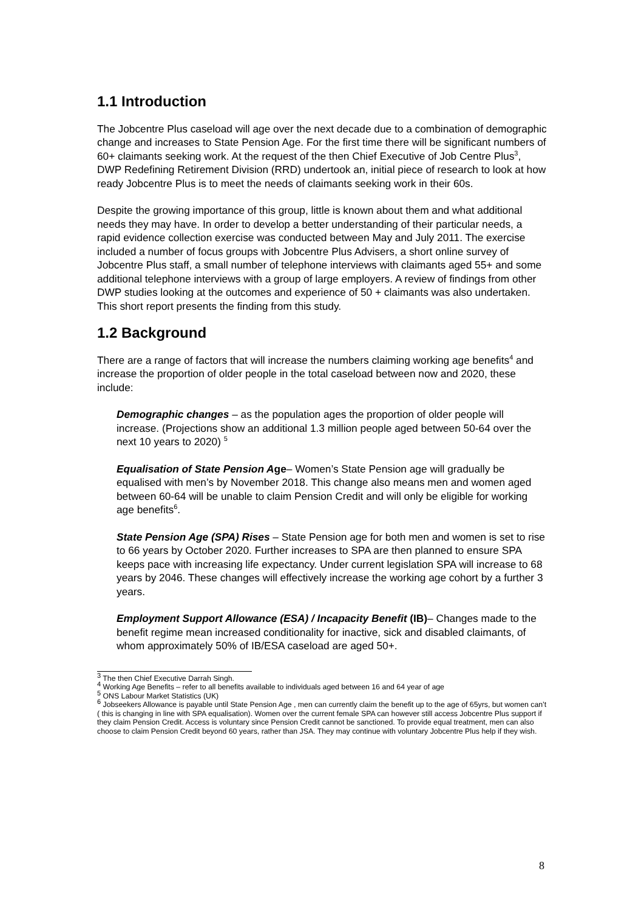1.1 Introduction
The Jobcentre Plus caseload will age over the next decade due to a combination of demographic change and increases to State Pension Age. For the first time there will be significant numbers of 60+ claimants seeking work. At the request of the then Chief Executive of Job Centre Plus<sup>3</sup>, DWP Redefining Retirement Division (RRD) undertook an, initial piece of research to look at how ready Jobcentre Plus is to meet the needs of claimants seeking work in their 60s.
Despite the growing importance of this group, little is known about them and what additional needs they may have. In order to develop a better understanding of their particular needs, a rapid evidence collection exercise was conducted between May and July 2011. The exercise included a number of focus groups with Jobcentre Plus Advisers, a short online survey of Jobcentre Plus staff, a small number of telephone interviews with claimants aged 55+ and some additional telephone interviews with a group of large employers. A review of findings from other DWP studies looking at the outcomes and experience of 50 + claimants was also undertaken. This short report presents the finding from this study.
1.2 Background
There are a range of factors that will increase the numbers claiming working age benefits<sup>4</sup> and increase the proportion of older people in the total caseload between now and 2020, these include:
Demographic changes – as the population ages the proportion of older people will increase. (Projections show an additional 1.3 million people aged between 50-64 over the next 10 years to 2020) <sup>5</sup>
Equalisation of State Pension Age– Women’s State Pension age will gradually be equalised with men’s by November 2018. This change also means men and women aged between 60-64 will be unable to claim Pension Credit and will only be eligible for working age benefits<sup>6</sup>.
State Pension Age (SPA) Rises – State Pension age for both men and women is set to rise to 66 years by October 2020. Further increases to SPA are then planned to ensure SPA keeps pace with increasing life expectancy. Under current legislation SPA will increase to 68 years by 2046. These changes will effectively increase the working age cohort by a further 3 years.
Employment Support Allowance (ESA) / Incapacity Benefit (IB)– Changes made to the benefit regime mean increased conditionality for inactive, sick and disabled claimants, of whom approximately 50% of IB/ESA caseload are aged 50+.
<sup>3</sup> The then Chief Executive Darrah Singh.
<sup>4</sup> Working Age Benefits – refer to all benefits available to individuals aged between 16 and 64 year of age
<sup>5</sup> ONS Labour Market Statistics (UK)
<sup>6</sup> Jobseekers Allowance is payable until State Pension Age , men can currently claim the benefit up to the age of 65yrs, but women can’t ( this is changing in line with SPA equalisation). Women over the current female SPA can however still access Jobcentre Plus support if they claim Pension Credit. Access is voluntary since Pension Credit cannot be sanctioned. To provide equal treatment, men can also choose to claim Pension Credit beyond 60 years, rather than JSA. They may continue with voluntary Jobcentre Plus help if they wish.
8